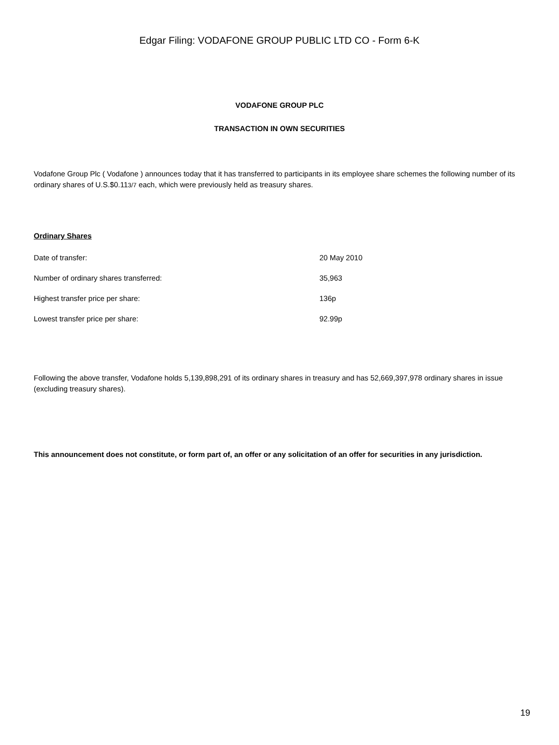Edgar Filing: VODAFONE GROUP PUBLIC LTD CO - Form 6-K
VODAFONE GROUP PLC
TRANSACTION IN OWN SECURITIES
Vodafone Group Plc ( Vodafone ) announces today that it has transferred to participants in its employee share schemes the following number of its ordinary shares of U.S.$0.113/7 each, which were previously held as treasury shares.
Ordinary Shares
| Date of transfer: | 20 May 2010 |
| Number of ordinary shares transferred: | 35,963 |
| Highest transfer price per share: | 136p |
| Lowest transfer price per share: | 92.99p |
Following the above transfer, Vodafone holds 5,139,898,291 of its ordinary shares in treasury and has 52,669,397,978 ordinary shares in issue (excluding treasury shares).
This announcement does not constitute, or form part of, an offer or any solicitation of an offer for securities in any jurisdiction.
19